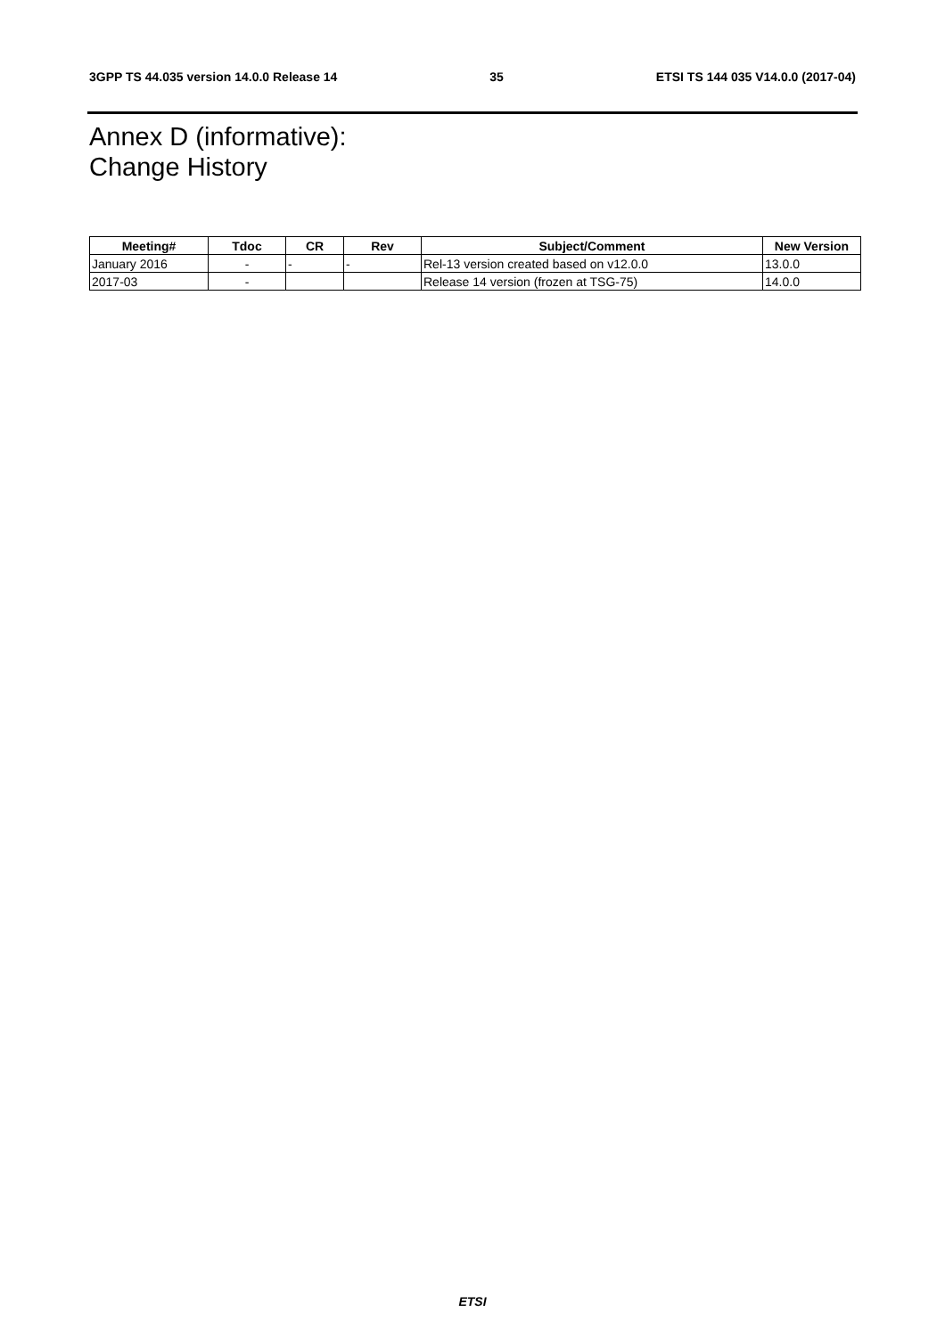3GPP TS 44.035 version 14.0.0 Release 14 35 ETSI TS 144 035 V14.0.0 (2017-04)
Annex D (informative):
Change History
| Meeting# | Tdoc | CR | Rev | Subject/Comment | New Version |
| --- | --- | --- | --- | --- | --- |
| January 2016 | - | - | - | Rel-13 version created based on v12.0.0 | 13.0.0 |
| 2017-03 | - | | | Release 14 version (frozen at TSG-75) | 14.0.0 |
ETSI